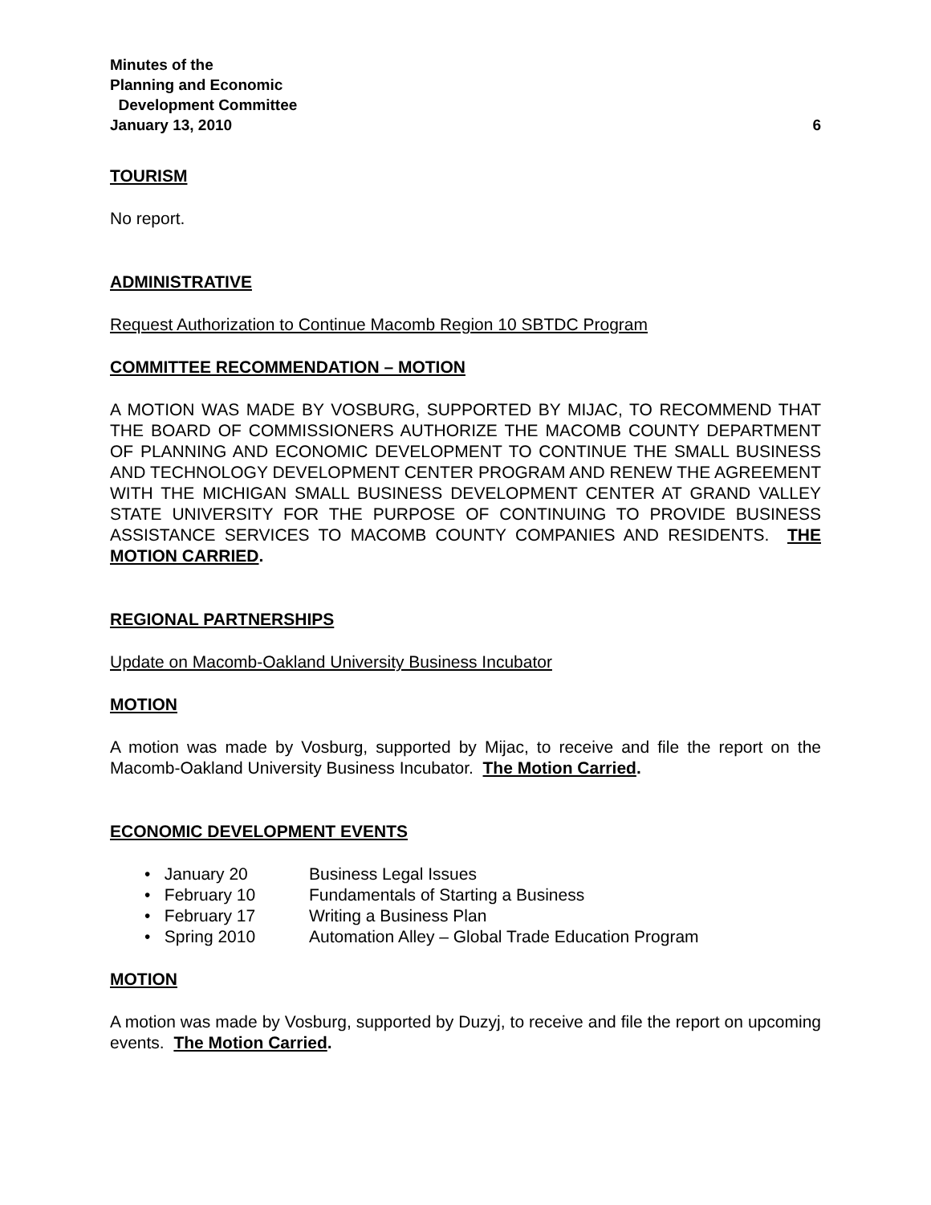Minutes of the
Planning and Economic
Development Committee
January 13, 2010 6
TOURISM
No report.
ADMINISTRATIVE
Request Authorization to Continue Macomb Region 10 SBTDC Program
COMMITTEE RECOMMENDATION – MOTION
A MOTION WAS MADE BY VOSBURG, SUPPORTED BY MIJAC, TO RECOMMEND THAT THE BOARD OF COMMISSIONERS AUTHORIZE THE MACOMB COUNTY DEPARTMENT OF PLANNING AND ECONOMIC DEVELOPMENT TO CONTINUE THE SMALL BUSINESS AND TECHNOLOGY DEVELOPMENT CENTER PROGRAM AND RENEW THE AGREEMENT WITH THE MICHIGAN SMALL BUSINESS DEVELOPMENT CENTER AT GRAND VALLEY STATE UNIVERSITY FOR THE PURPOSE OF CONTINUING TO PROVIDE BUSINESS ASSISTANCE SERVICES TO MACOMB COUNTY COMPANIES AND RESIDENTS. THE MOTION CARRIED.
REGIONAL PARTNERSHIPS
Update on Macomb-Oakland University Business Incubator
MOTION
A motion was made by Vosburg, supported by Mijac, to receive and file the report on the Macomb-Oakland University Business Incubator. The Motion Carried.
ECONOMIC DEVELOPMENT EVENTS
• January 20 Business Legal Issues
• February 10 Fundamentals of Starting a Business
• February 17 Writing a Business Plan
• Spring 2010 Automation Alley – Global Trade Education Program
MOTION
A motion was made by Vosburg, supported by Duzyj, to receive and file the report on upcoming events. The Motion Carried.